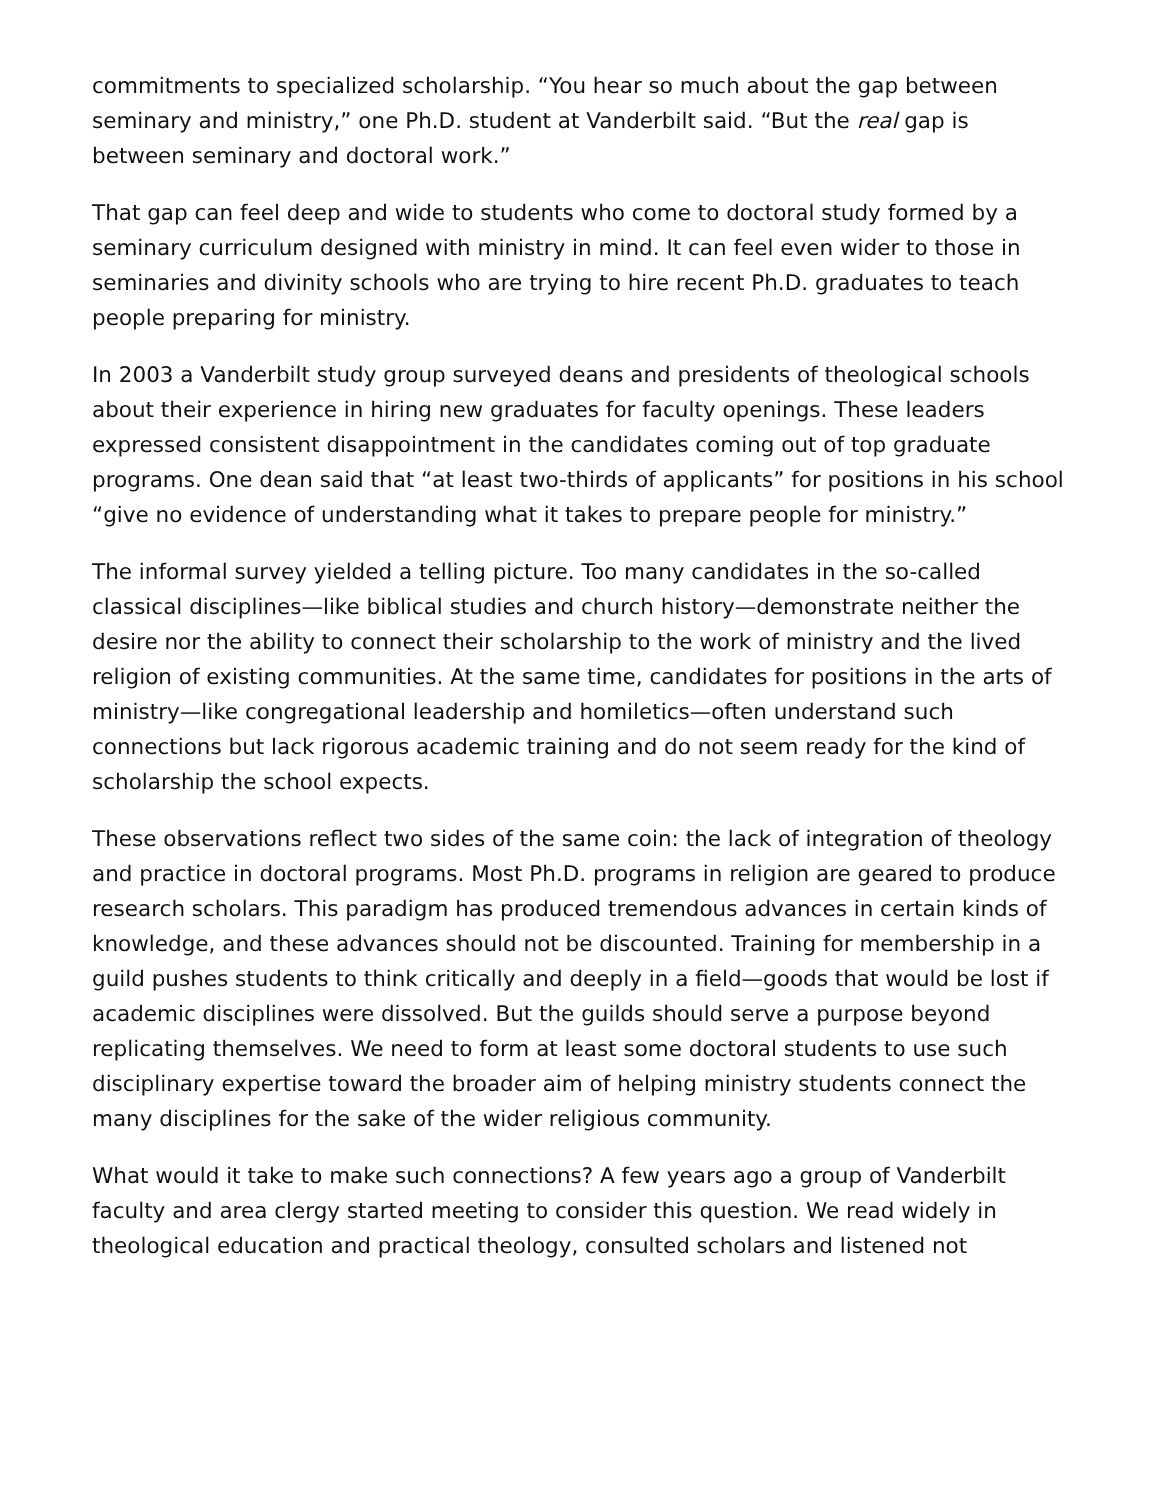commitments to specialized scholarship. “You hear so much about the gap between seminary and ministry,” one Ph.D. student at Vanderbilt said. “But the real gap is between seminary and doctoral work.”
That gap can feel deep and wide to students who come to doctoral study formed by a seminary curriculum designed with ministry in mind. It can feel even wider to those in seminaries and divinity schools who are trying to hire recent Ph.D. graduates to teach people preparing for ministry.
In 2003 a Vanderbilt study group surveyed deans and presidents of theological schools about their experience in hiring new graduates for faculty openings. These leaders expressed consistent disappointment in the candidates coming out of top graduate programs. One dean said that “at least two-thirds of applicants” for positions in his school “give no evidence of understanding what it takes to prepare people for ministry.”
The informal survey yielded a telling picture. Too many candidates in the so-called classical disciplines—like biblical studies and church history—demonstrate neither the desire nor the ability to connect their scholarship to the work of ministry and the lived religion of existing communities. At the same time, candidates for positions in the arts of ministry—like congregational leadership and homiletics—often understand such connections but lack rigorous academic training and do not seem ready for the kind of scholarship the school expects.
These observations reflect two sides of the same coin: the lack of integration of theology and practice in doctoral programs. Most Ph.D. programs in religion are geared to produce research scholars. This paradigm has produced tremendous advances in certain kinds of knowledge, and these advances should not be discounted. Training for membership in a guild pushes students to think critically and deeply in a field—goods that would be lost if academic disciplines were dissolved. But the guilds should serve a purpose beyond replicating themselves. We need to form at least some doctoral students to use such disciplinary expertise toward the broader aim of helping ministry students connect the many disciplines for the sake of the wider religious community.
What would it take to make such connections? A few years ago a group of Vanderbilt faculty and area clergy started meeting to consider this question. We read widely in theological education and practical theology, consulted scholars and listened not